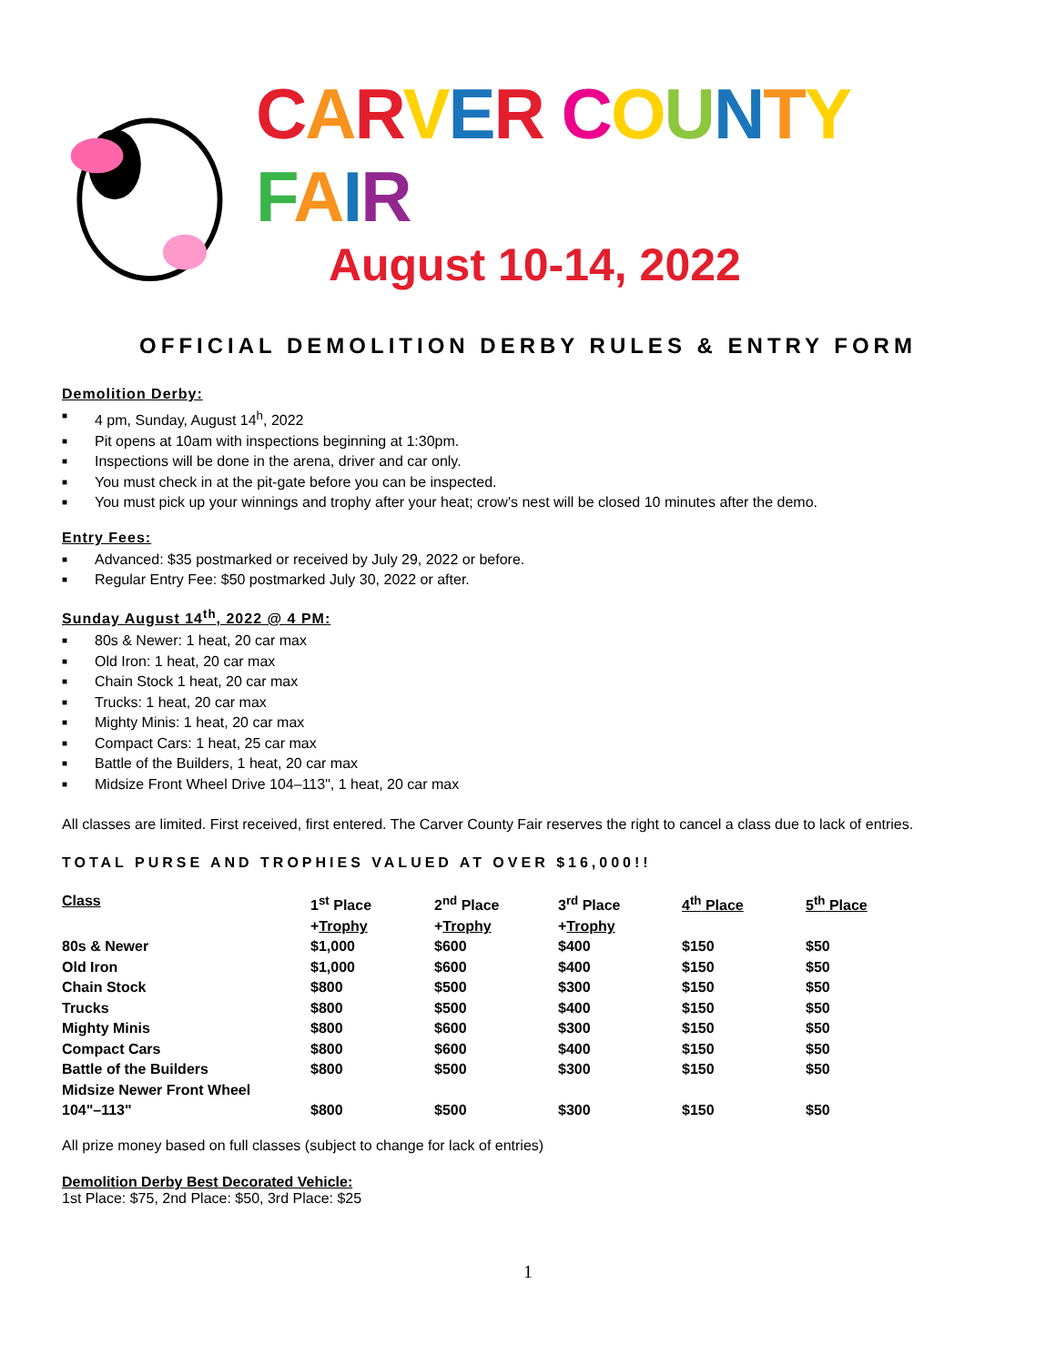CARVER COUNTY FAIR
August 10-14, 2022
OFFICIAL DEMOLITION DERBY RULES & ENTRY FORM
Demolition Derby:
■ 4 pm, Sunday, August 14<sup>h</sup>, 2022
■ Pit opens at 10am with inspections beginning at 1:30pm.
■ Inspections will be done in the arena, driver and car only.
■ You must check in at the pit-gate before you can be inspected.
■ You must pick up your winnings and trophy after your heat; crow's nest will be closed 10 minutes after the demo.
Entry Fees:
■ Advanced: $35 postmarked or received by July 29, 2022 or before.
■ Regular Entry Fee: $50 postmarked July 30, 2022 or after.
Sunday August 14<sup>th</sup>, 2022 @ 4 PM:
■ 80s & Newer: 1 heat, 20 car max
■ Old Iron: 1 heat, 20 car max
■ Chain Stock 1 heat, 20 car max
■ Trucks: 1 heat, 20 car max
■ Mighty Minis: 1 heat, 20 car max
■ Compact Cars: 1 heat, 25 car max
■ Battle of the Builders, 1 heat, 20 car max
■ Midsize Front Wheel Drive 104–113", 1 heat, 20 car max
All classes are limited. First received, first entered. The Carver County Fair reserves the right to cancel a class due to lack of entries.
TOTAL PURSE AND TROPHIES VALUED AT OVER $16,000!!
| Class | 1<sup>st</sup> Place + Trophy | 2<sup>nd</sup> Place + Trophy | 3<sup>rd</sup> Place + Trophy | 4<sup>th</sup> Place | 5<sup>th</sup> Place |
| --- | --- | --- | --- | --- | --- |
| 80s & Newer | $1,000 | $600 | $400 | $150 | $50 |
| Old Iron | $1,000 | $600 | $400 | $150 | $50 |
| Chain Stock | $800 | $500 | $300 | $150 | $50 |
| Trucks | $800 | $500 | $400 | $150 | $50 |
| Mighty Minis | $800 | $600 | $300 | $150 | $50 |
| Compact Cars | $800 | $600 | $400 | $150 | $50 |
| Battle of the Builders | $800 | $500 | $300 | $150 | $50 |
| Midsize Newer Front Wheel 104"–113" | $800 | $500 | $300 | $150 | $50 |
All prize money based on full classes (subject to change for lack of entries)
Demolition Derby Best Decorated Vehicle:
1st Place: $75, 2nd Place: $50, 3rd Place: $25
1